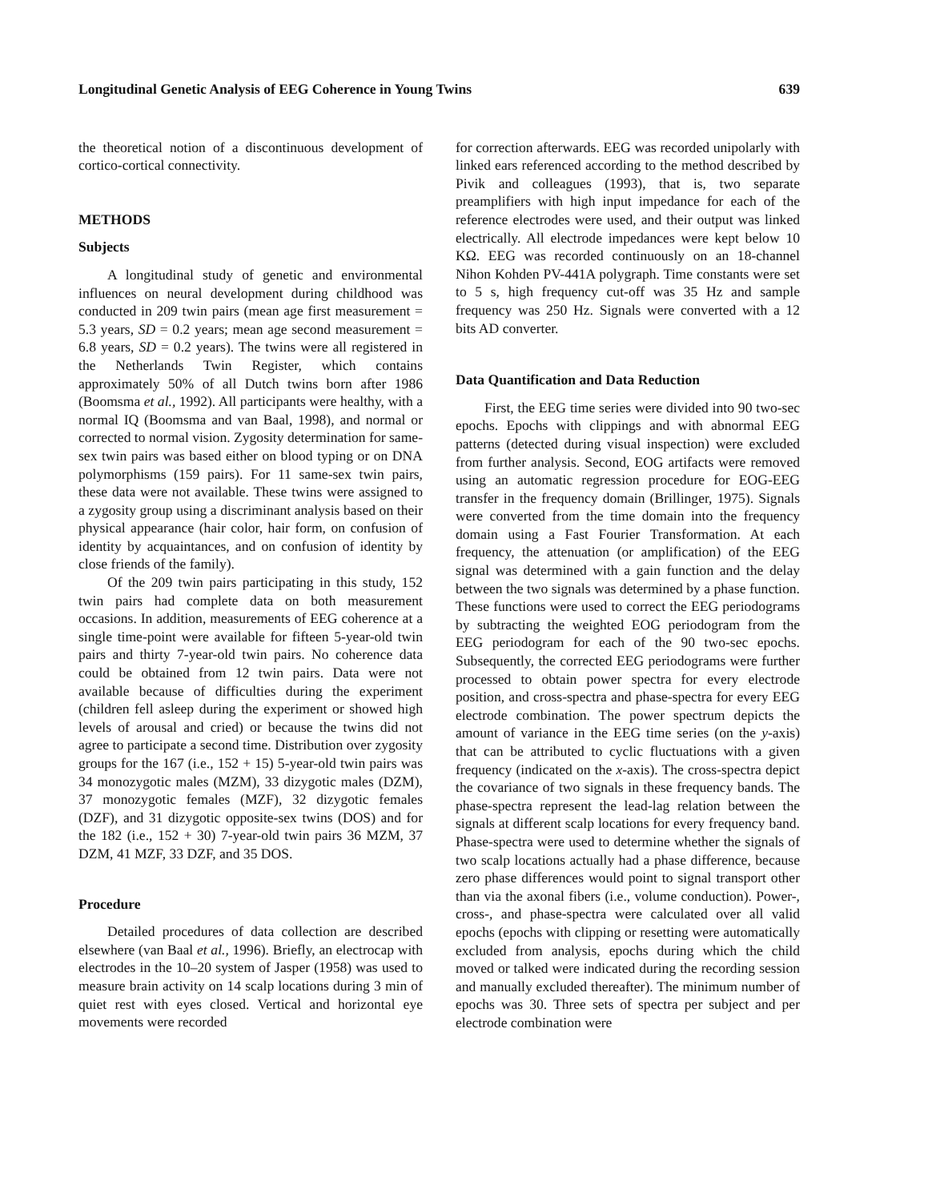Longitudinal Genetic Analysis of EEG Coherence in Young Twins 639
the theoretical notion of a discontinuous development of cortico-cortical connectivity.
METHODS
Subjects
A longitudinal study of genetic and environmental influences on neural development during childhood was conducted in 209 twin pairs (mean age first measurement = 5.3 years, SD = 0.2 years; mean age second measurement = 6.8 years, SD = 0.2 years). The twins were all registered in the Netherlands Twin Register, which contains approximately 50% of all Dutch twins born after 1986 (Boomsma et al., 1992). All participants were healthy, with a normal IQ (Boomsma and van Baal, 1998), and normal or corrected to normal vision. Zygosity determination for same-sex twin pairs was based either on blood typing or on DNA polymorphisms (159 pairs). For 11 same-sex twin pairs, these data were not available. These twins were assigned to a zygosity group using a discriminant analysis based on their physical appearance (hair color, hair form, on confusion of identity by acquaintances, and on confusion of identity by close friends of the family).
Of the 209 twin pairs participating in this study, 152 twin pairs had complete data on both measurement occasions. In addition, measurements of EEG coherence at a single time-point were available for fifteen 5-year-old twin pairs and thirty 7-year-old twin pairs. No coherence data could be obtained from 12 twin pairs. Data were not available because of difficulties during the experiment (children fell asleep during the experiment or showed high levels of arousal and cried) or because the twins did not agree to participate a second time. Distribution over zygosity groups for the 167 (i.e., 152 + 15) 5-year-old twin pairs was 34 monozygotic males (MZM), 33 dizygotic males (DZM), 37 monozygotic females (MZF), 32 dizygotic females (DZF), and 31 dizygotic opposite-sex twins (DOS) and for the 182 (i.e., 152 + 30) 7-year-old twin pairs 36 MZM, 37 DZM, 41 MZF, 33 DZF, and 35 DOS.
Procedure
Detailed procedures of data collection are described elsewhere (van Baal et al., 1996). Briefly, an electrocap with electrodes in the 10–20 system of Jasper (1958) was used to measure brain activity on 14 scalp locations during 3 min of quiet rest with eyes closed. Vertical and horizontal eye movements were recorded
for correction afterwards. EEG was recorded unipolarly with linked ears referenced according to the method described by Pivik and colleagues (1993), that is, two separate preamplifiers with high input impedance for each of the reference electrodes were used, and their output was linked electrically. All electrode impedances were kept below 10 KΩ. EEG was recorded continuously on an 18-channel Nihon Kohden PV-441A polygraph. Time constants were set to 5 s, high frequency cut-off was 35 Hz and sample frequency was 250 Hz. Signals were converted with a 12 bits AD converter.
Data Quantification and Data Reduction
First, the EEG time series were divided into 90 two-sec epochs. Epochs with clippings and with abnormal EEG patterns (detected during visual inspection) were excluded from further analysis. Second, EOG artifacts were removed using an automatic regression procedure for EOG-EEG transfer in the frequency domain (Brillinger, 1975). Signals were converted from the time domain into the frequency domain using a Fast Fourier Transformation. At each frequency, the attenuation (or amplification) of the EEG signal was determined with a gain function and the delay between the two signals was determined by a phase function. These functions were used to correct the EEG periodograms by subtracting the weighted EOG periodogram from the EEG periodogram for each of the 90 two-sec epochs. Subsequently, the corrected EEG periodograms were further processed to obtain power spectra for every electrode position, and cross-spectra and phase-spectra for every EEG electrode combination. The power spectrum depicts the amount of variance in the EEG time series (on the y-axis) that can be attributed to cyclic fluctuations with a given frequency (indicated on the x-axis). The cross-spectra depict the covariance of two signals in these frequency bands. The phase-spectra represent the lead-lag relation between the signals at different scalp locations for every frequency band. Phase-spectra were used to determine whether the signals of two scalp locations actually had a phase difference, because zero phase differences would point to signal transport other than via the axonal fibers (i.e., volume conduction). Power-, cross-, and phase-spectra were calculated over all valid epochs (epochs with clipping or resetting were automatically excluded from analysis, epochs during which the child moved or talked were indicated during the recording session and manually excluded thereafter). The minimum number of epochs was 30. Three sets of spectra per subject and per electrode combination were